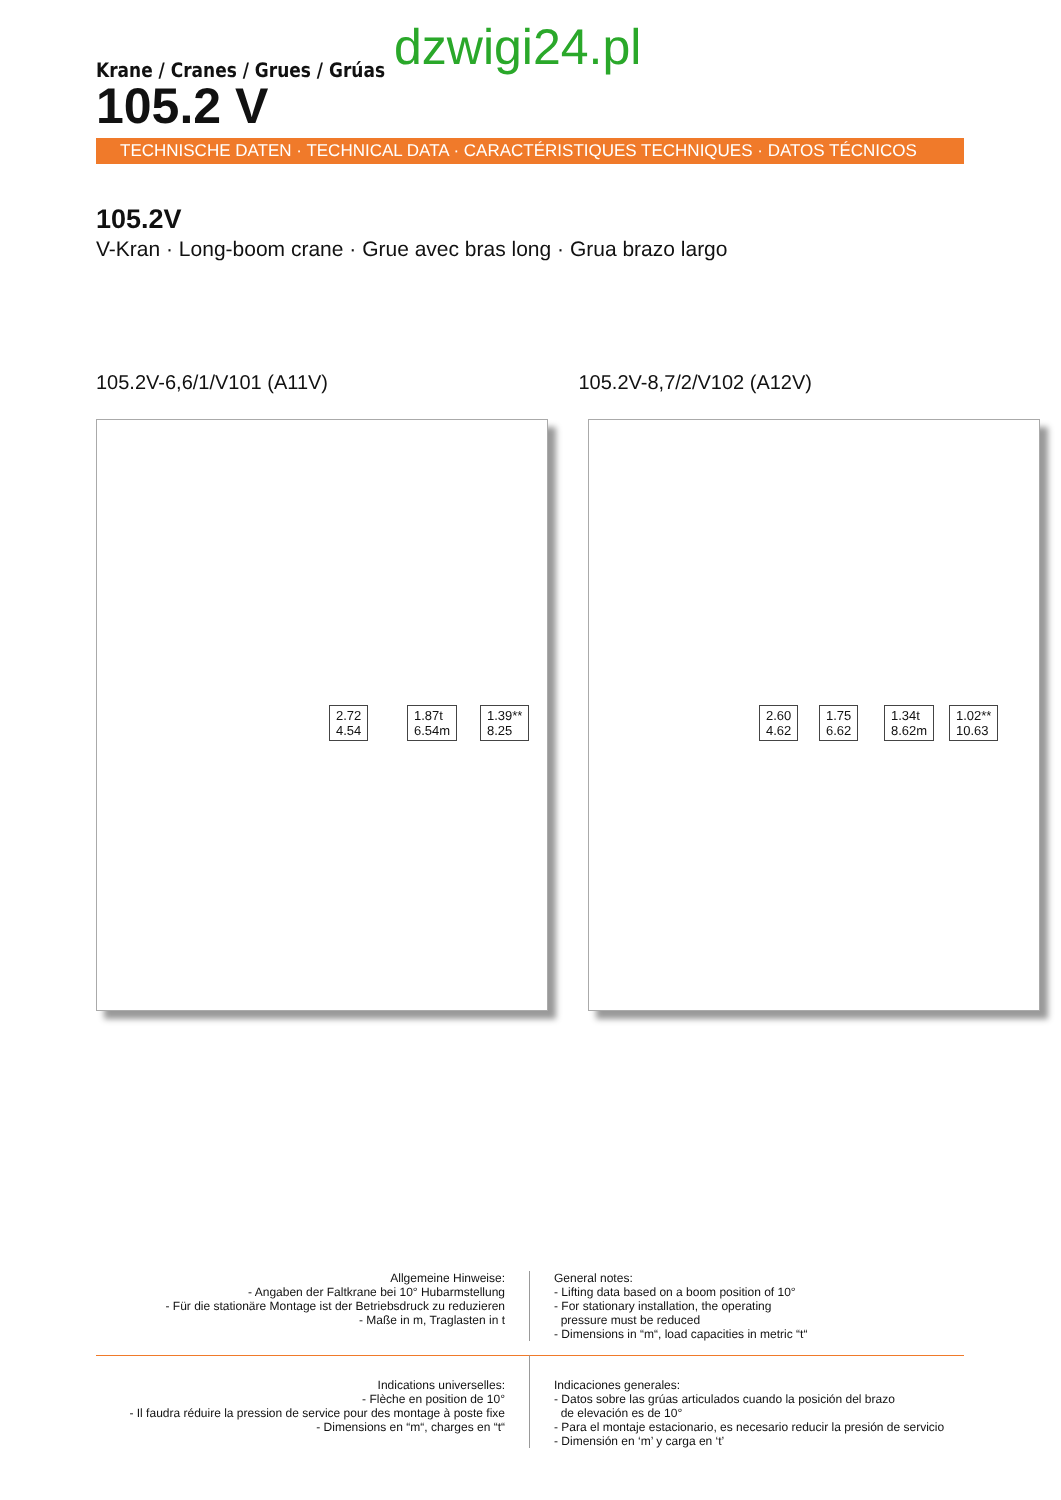dzwigi24.pl
Krane / Cranes / Grues / Grúas
105.2 V
TECHNISCHE DATEN · TECHNICAL DATA · CARACTÉRISTIQUES TECHNIQUES · DATOS TÉCNICOS
105.2V
V-Kran · Long-boom crane · Grue avec bras long · Grua brazo largo
105.2V-6,6/1/V101 (A11V) 105.2V-8,7/2/V102 (A12V)
2.72
4.54
1.87t
6.54m
1.39**
8.25
2.60
4.62
1.75
6.62
1.34t
8.62m
1.02**
10.63
Allgemeine Hinweise:
- Angaben der Faltkrane bei 10° Hubarmstellung
- Für die stationäre Montage ist der Betriebsdruck zu reduzieren
- Maße in m, Traglasten in t
General notes:
- Lifting data based on a boom position of 10°
- For stationary installation, the operating
pressure must be reduced
- Dimensions in “m“, load capacities in metric “t“
Indications universelles:
- Flèche en position de 10°
- Il faudra réduire la pression de service pour des montage à poste fixe
- Dimensions en “m“, charges en “t“
Indicaciones generales:
- Datos sobre las grúas articulados cuando la posición del brazo
de elevación es de 10°
- Para el montaje estacionario, es necesario reducir la presión de servicio
- Dimensión en ‘m’ y carga en ‘t’